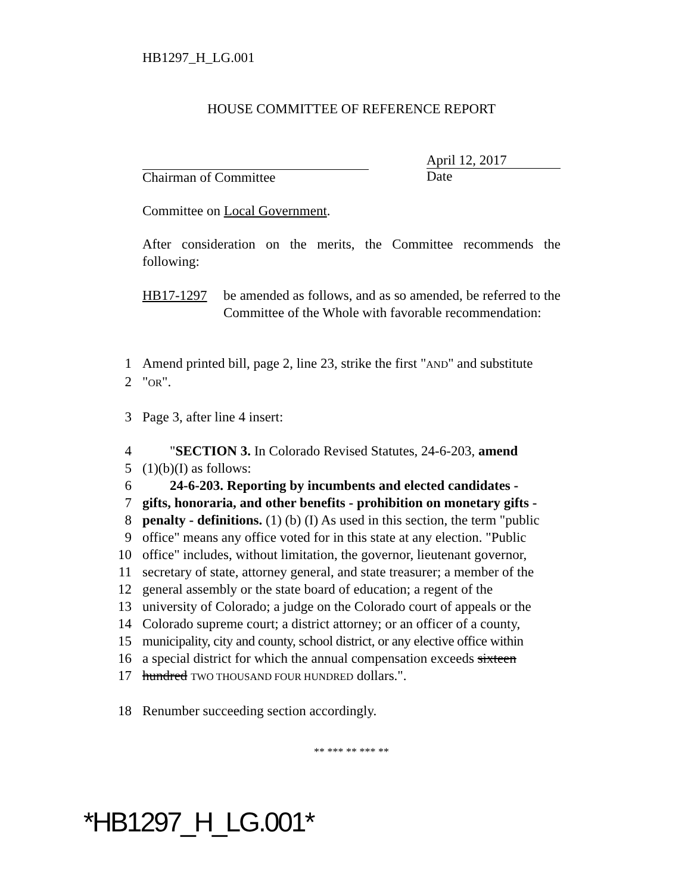HB1297_H_LG.001
HOUSE COMMITTEE OF REFERENCE REPORT
Chairman of Committee April 12, 2017
Date
Committee on Local Government.
After consideration on the merits, the Committee recommends the following:
HB17-1297 be amended as follows, and as so amended, be referred to the Committee of the Whole with favorable recommendation:
1 Amend printed bill, page 2, line 23, strike the first "AND" and substitute
2 "OR".
3 Page 3, after line 4 insert:
4 "SECTION 3. In Colorado Revised Statutes, 24-6-203, amend
5 (1)(b)(I) as follows:
6 24-6-203. Reporting by incumbents and elected candidates -
7 gifts, honoraria, and other benefits - prohibition on monetary gifts -
8 penalty - definitions. (1) (b) (I) As used in this section, the term "public
9 office" means any office voted for in this state at any election. "Public
10 office" includes, without limitation, the governor, lieutenant governor,
11 secretary of state, attorney general, and state treasurer; a member of the
12 general assembly or the state board of education; a regent of the
13 university of Colorado; a judge on the Colorado court of appeals or the
14 Colorado supreme court; a district attorney; or an officer of a county,
15 municipality, city and county, school district, or any elective office within
16 a special district for which the annual compensation exceeds sixteen
17 hundred TWO THOUSAND FOUR HUNDRED dollars.".
18 Renumber succeeding section accordingly.
** *** ** *** **
*HB1297_H_LG.001*